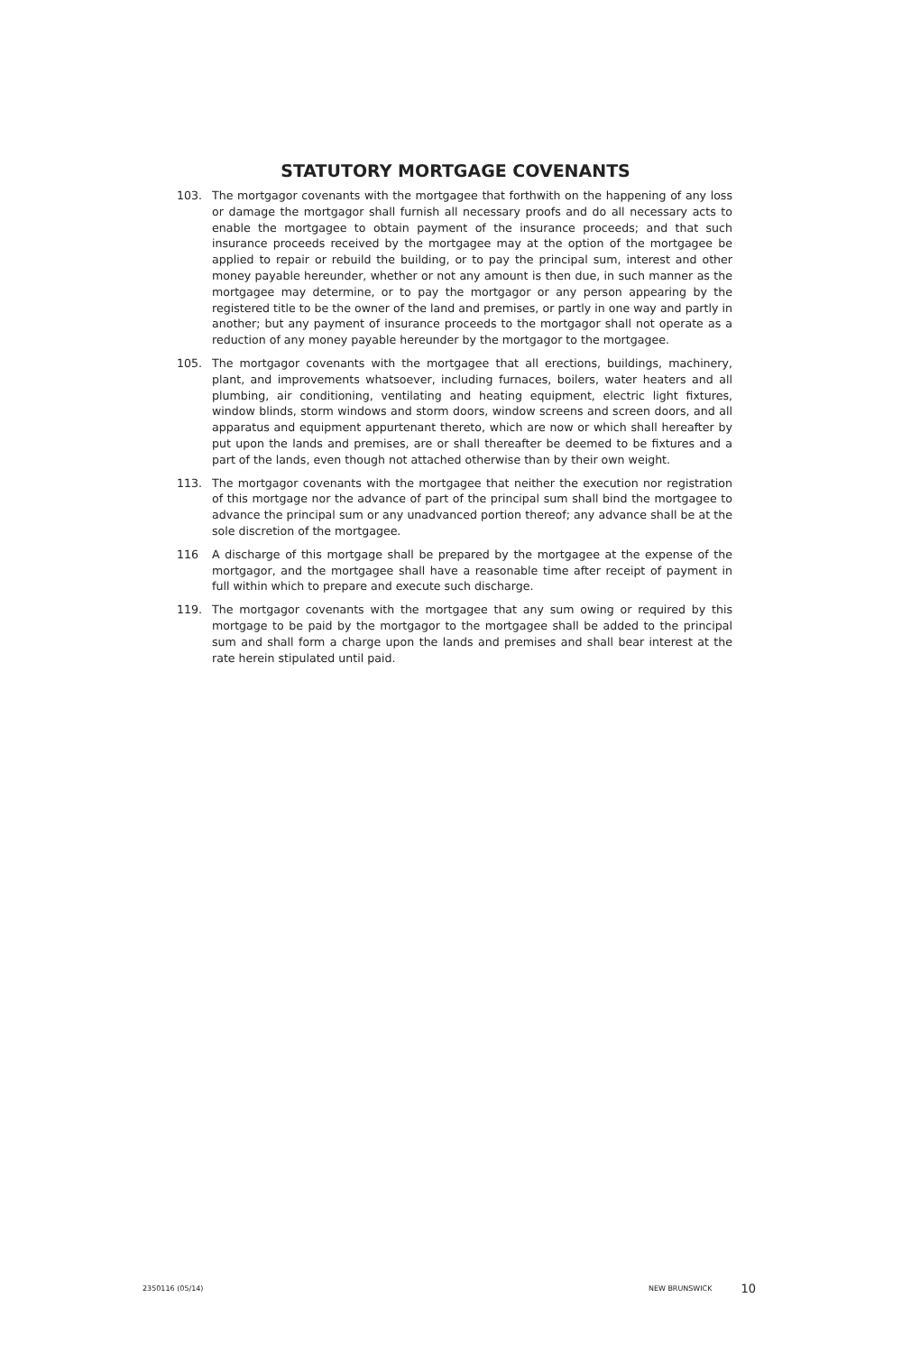STATUTORY MORTGAGE COVENANTS
103. The mortgagor covenants with the mortgagee that forthwith on the happening of any loss or damage the mortgagor shall furnish all necessary proofs and do all necessary acts to enable the mortgagee to obtain payment of the insurance proceeds; and that such insurance proceeds received by the mortgagee may at the option of the mortgagee be applied to repair or rebuild the building, or to pay the principal sum, interest and other money payable hereunder, whether or not any amount is then due, in such manner as the mortgagee may determine, or to pay the mortgagor or any person appearing by the registered title to be the owner of the land and premises, or partly in one way and partly in another; but any payment of insurance proceeds to the mortgagor shall not operate as a reduction of any money payable hereunder by the mortgagor to the mortgagee.
105. The mortgagor covenants with the mortgagee that all erections, buildings, machinery, plant, and improvements whatsoever, including furnaces, boilers, water heaters and all plumbing, air conditioning, ventilating and heating equipment, electric light fixtures, window blinds, storm windows and storm doors, window screens and screen doors, and all apparatus and equipment appurtenant thereto, which are now or which shall hereafter by put upon the lands and premises, are or shall thereafter be deemed to be fixtures and a part of the lands, even though not attached otherwise than by their own weight.
113. The mortgagor covenants with the mortgagee that neither the execution nor registration of this mortgage nor the advance of part of the principal sum shall bind the mortgagee to advance the principal sum or any unadvanced portion thereof; any advance shall be at the sole discretion of the mortgagee.
116 A discharge of this mortgage shall be prepared by the mortgagee at the expense of the mortgagor, and the mortgagee shall have a reasonable time after receipt of payment in full within which to prepare and execute such discharge.
119. The mortgagor covenants with the mortgagee that any sum owing or required by this mortgage to be paid by the mortgagor to the mortgagee shall be added to the principal sum and shall form a charge upon the lands and premises and shall bear interest at the rate herein stipulated until paid.
2350116 (05/14) NEW BRUNSWICK 10